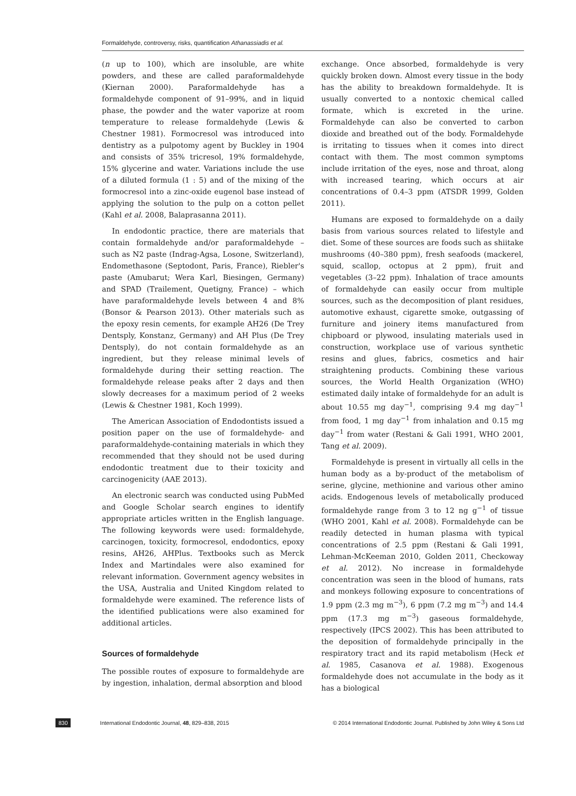Formaldehyde, controversy, risks, quantification Athanassiadis et al.
(n up to 100), which are insoluble, are white powders, and these are called paraformaldehyde (Kiernan 2000). Paraformaldehyde has a formaldehyde component of 91–99%, and in liquid phase, the powder and the water vaporize at room temperature to release formaldehyde (Lewis & Chestner 1981). Formocresol was introduced into dentistry as a pulpotomy agent by Buckley in 1904 and consists of 35% tricresol, 19% formaldehyde, 15% glycerine and water. Variations include the use of a diluted formula (1 : 5) and of the mixing of the formocresol into a zinc-oxide eugenol base instead of applying the solution to the pulp on a cotton pellet (Kahl et al. 2008, Balaprasanna 2011).
In endodontic practice, there are materials that contain formaldehyde and/or paraformaldehyde – such as N2 paste (Indrag-Agsa, Losone, Switzerland), Endomethasone (Septodont, Paris, France), Riebler's paste (Amubarut; Wera Karl, Biesingen, Germany) and SPAD (Trailement, Quetigny, France) – which have paraformaldehyde levels between 4 and 8% (Bonsor & Pearson 2013). Other materials such as the epoxy resin cements, for example AH26 (De Trey Dentsply, Konstanz, Germany) and AH Plus (De Trey Dentsply), do not contain formaldehyde as an ingredient, but they release minimal levels of formaldehyde during their setting reaction. The formaldehyde release peaks after 2 days and then slowly decreases for a maximum period of 2 weeks (Lewis & Chestner 1981, Koch 1999).
The American Association of Endodontists issued a position paper on the use of formaldehyde- and paraformaldehyde-containing materials in which they recommended that they should not be used during endodontic treatment due to their toxicity and carcinogenicity (AAE 2013).
An electronic search was conducted using PubMed and Google Scholar search engines to identify appropriate articles written in the English language. The following keywords were used: formaldehyde, carcinogen, toxicity, formocresol, endodontics, epoxy resins, AH26, AHPlus. Textbooks such as Merck Index and Martindales were also examined for relevant information. Government agency websites in the USA, Australia and United Kingdom related to formaldehyde were examined. The reference lists of the identified publications were also examined for additional articles.
Sources of formaldehyde
The possible routes of exposure to formaldehyde are by ingestion, inhalation, dermal absorption and blood
exchange. Once absorbed, formaldehyde is very quickly broken down. Almost every tissue in the body has the ability to breakdown formaldehyde. It is usually converted to a nontoxic chemical called formate, which is excreted in the urine. Formaldehyde can also be converted to carbon dioxide and breathed out of the body. Formaldehyde is irritating to tissues when it comes into direct contact with them. The most common symptoms include irritation of the eyes, nose and throat, along with increased tearing, which occurs at air concentrations of 0.4–3 ppm (ATSDR 1999, Golden 2011).
Humans are exposed to formaldehyde on a daily basis from various sources related to lifestyle and diet. Some of these sources are foods such as shiitake mushrooms (40–380 ppm), fresh seafoods (mackerel, squid, scallop, octopus at 2 ppm), fruit and vegetables (3–22 ppm). Inhalation of trace amounts of formaldehyde can easily occur from multiple sources, such as the decomposition of plant residues, automotive exhaust, cigarette smoke, outgassing of furniture and joinery items manufactured from chipboard or plywood, insulating materials used in construction, workplace use of various synthetic resins and glues, fabrics, cosmetics and hair straightening products. Combining these various sources, the World Health Organization (WHO) estimated daily intake of formaldehyde for an adult is about 10.55 mg day<sup>−1</sup>, comprising 9.4 mg day<sup>−1</sup> from food, 1 mg day<sup>−1</sup> from inhalation and 0.15 mg day<sup>−1</sup> from water (Restani & Gali 1991, WHO 2001, Tang et al. 2009).
Formaldehyde is present in virtually all cells in the human body as a by-product of the metabolism of serine, glycine, methionine and various other amino acids. Endogenous levels of metabolically produced formaldehyde range from 3 to 12 ng g<sup>−1</sup> of tissue (WHO 2001, Kahl et al. 2008). Formaldehyde can be readily detected in human plasma with typical concentrations of 2.5 ppm (Restani & Gali 1991, Lehman-McKeeman 2010, Golden 2011, Checkoway et al. 2012). No increase in formaldehyde concentration was seen in the blood of humans, rats and monkeys following exposure to concentrations of 1.9 ppm (2.3 mg m<sup>−3</sup>), 6 ppm (7.2 mg m<sup>−3</sup>) and 14.4 ppm (17.3 mg m<sup>−3</sup>) gaseous formaldehyde, respectively (IPCS 2002). This has been attributed to the deposition of formaldehyde principally in the respiratory tract and its rapid metabolism (Heck et al. 1985, Casanova et al. 1988). Exogenous formaldehyde does not accumulate in the body as it has a biological
830 International Endodontic Journal, 48, 829–838, 2015 © 2014 International Endodontic Journal. Published by John Wiley & Sons Ltd